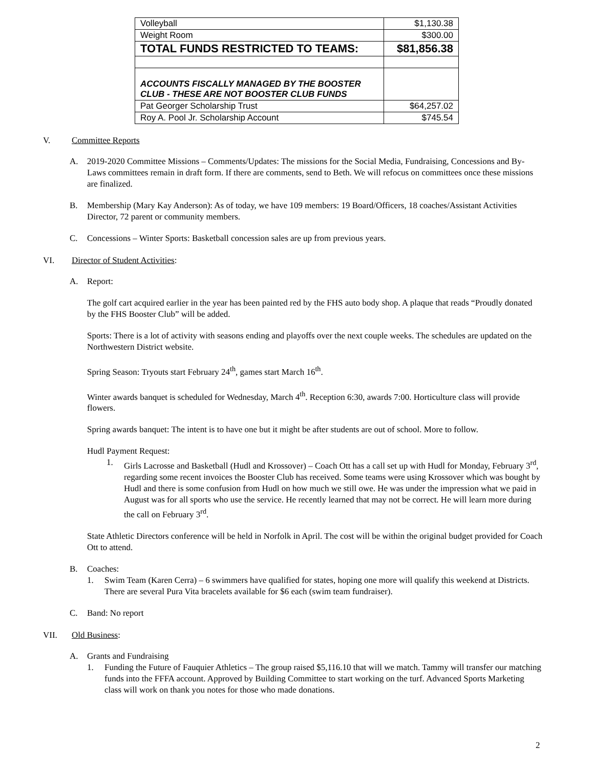| Volleyball | $1,130.38 |
| Weight Room | $300.00 |
| TOTAL FUNDS RESTRICTED TO TEAMS: | $81,856.38 |
| ACCOUNTS FISCALLY MANAGED BY THE BOOSTER CLUB - THESE ARE NOT BOOSTER CLUB FUNDS | |
| Pat Georger Scholarship Trust | $64,257.02 |
| Roy A. Pool Jr. Scholarship Account | $745.54 |
V. Committee Reports
A. 2019-2020 Committee Missions – Comments/Updates: The missions for the Social Media, Fundraising, Concessions and By-Laws committees remain in draft form. If there are comments, send to Beth. We will refocus on committees once these missions are finalized.
B. Membership (Mary Kay Anderson): As of today, we have 109 members: 19 Board/Officers, 18 coaches/Assistant Activities Director, 72 parent or community members.
C. Concessions – Winter Sports: Basketball concession sales are up from previous years.
VI. Director of Student Activities:
A. Report:
The golf cart acquired earlier in the year has been painted red by the FHS auto body shop. A plaque that reads “Proudly donated by the FHS Booster Club” will be added.
Sports: There is a lot of activity with seasons ending and playoffs over the next couple weeks. The schedules are updated on the Northwestern District website.
Spring Season: Tryouts start February 24<sup>th</sup>, games start March 16<sup>th</sup>.
Winter awards banquet is scheduled for Wednesday, March 4<sup>th</sup>. Reception 6:30, awards 7:00. Horticulture class will provide flowers.
Spring awards banquet: The intent is to have one but it might be after students are out of school. More to follow.
Hudl Payment Request:
1. Girls Lacrosse and Basketball (Hudl and Krossover) – Coach Ott has a call set up with Hudl for Monday, February 3<sup>rd</sup>, regarding some recent invoices the Booster Club has received. Some teams were using Krossover which was bought by Hudl and there is some confusion from Hudl on how much we still owe. He was under the impression what we paid in August was for all sports who use the service. He recently learned that may not be correct. He will learn more during the call on February 3<sup>rd</sup>.
State Athletic Directors conference will be held in Norfolk in April. The cost will be within the original budget provided for Coach Ott to attend.
B. Coaches:
1. Swim Team (Karen Cerra) – 6 swimmers have qualified for states, hoping one more will qualify this weekend at Districts. There are several Pura Vita bracelets available for $6 each (swim team fundraiser).
C. Band: No report
VII. Old Business:
A. Grants and Fundraising
1. Funding the Future of Fauquier Athletics – The group raised $5,116.10 that will we match. Tammy will transfer our matching funds into the FFFA account. Approved by Building Committee to start working on the turf. Advanced Sports Marketing class will work on thank you notes for those who made donations.
2